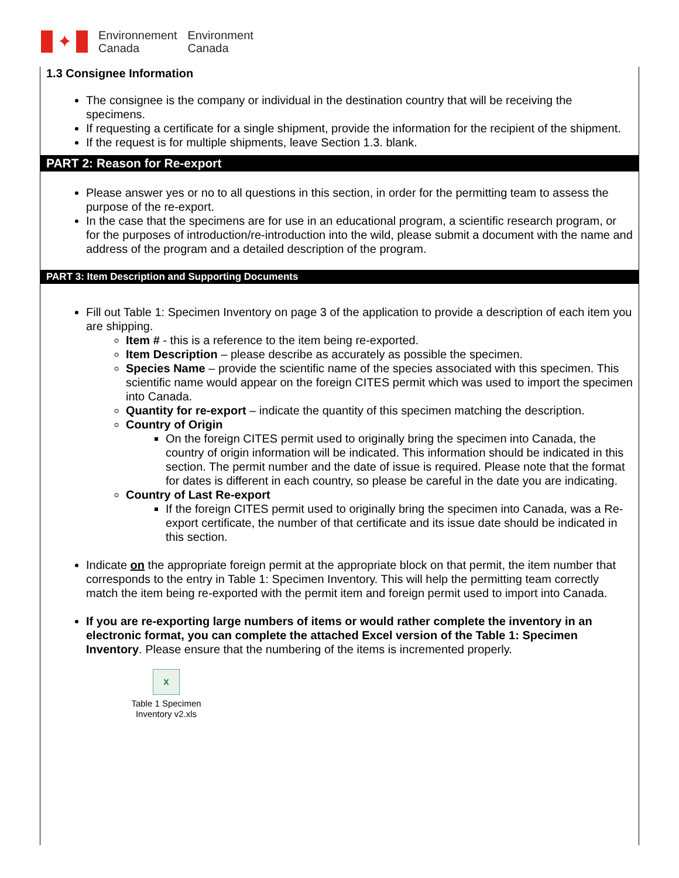✦
Environnement
Canada
Environment
Canada
1.3 Consignee Information
The consignee is the company or individual in the destination country that will be receiving the specimens.
If requesting a certificate for a single shipment, provide the information for the recipient of the shipment.
If the request is for multiple shipments, leave Section 1.3. blank.
PART 2: Reason for Re-export
Please answer yes or no to all questions in this section, in order for the permitting team to assess the purpose of the re-export.
In the case that the specimens are for use in an educational program, a scientific research program, or for the purposes of introduction/re-introduction into the wild, please submit a document with the name and address of the program and a detailed description of the program.
PART 3: Item Description and Supporting Documents
Fill out Table 1: Specimen Inventory on page 3 of the application to provide a description of each item you are shipping.
Item # - this is a reference to the item being re-exported.
Item Description – please describe as accurately as possible the specimen.
Species Name – provide the scientific name of the species associated with this specimen. This scientific name would appear on the foreign CITES permit which was used to import the specimen into Canada.
Quantity for re-export – indicate the quantity of this specimen matching the description.
Country of Origin
On the foreign CITES permit used to originally bring the specimen into Canada, the country of origin information will be indicated. This information should be indicated in this section. The permit number and the date of issue is required. Please note that the format for dates is different in each country, so please be careful in the date you are indicating.
Country of Last Re-export
If the foreign CITES permit used to originally bring the specimen into Canada, was a Re-export certificate, the number of that certificate and its issue date should be indicated in this section.
Indicate on the appropriate foreign permit at the appropriate block on that permit, the item number that corresponds to the entry in Table 1: Specimen Inventory. This will help the permitting team correctly match the item being re-exported with the permit item and foreign permit used to import into Canada.
If you are re-exporting large numbers of items or would rather complete the inventory in an electronic format, you can complete the attached Excel version of the Table 1: Specimen Inventory. Please ensure that the numbering of the items is incremented properly.
X
Table 1 Specimen Inventory v2.xls